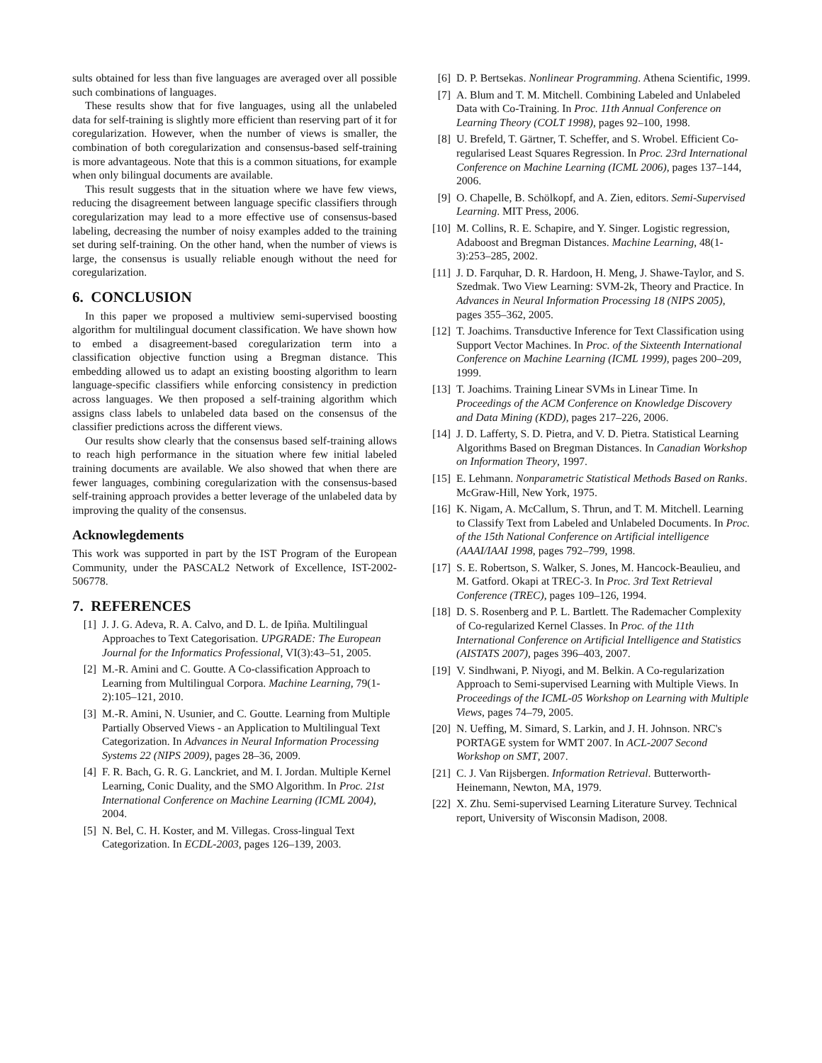sults obtained for less than five languages are averaged over all possible such combinations of languages.
These results show that for five languages, using all the unlabeled data for self-training is slightly more efficient than reserving part of it for coregularization. However, when the number of views is smaller, the combination of both coregularization and consensus-based self-training is more advantageous. Note that this is a common situations, for example when only bilingual documents are available.
This result suggests that in the situation where we have few views, reducing the disagreement between language specific classifiers through coregularization may lead to a more effective use of consensus-based labeling, decreasing the number of noisy examples added to the training set during self-training. On the other hand, when the number of views is large, the consensus is usually reliable enough without the need for coregularization.
6. CONCLUSION
In this paper we proposed a multiview semi-supervised boosting algorithm for multilingual document classification. We have shown how to embed a disagreement-based coregularization term into a classification objective function using a Bregman distance. This embedding allowed us to adapt an existing boosting algorithm to learn language-specific classifiers while enforcing consistency in prediction across languages. We then proposed a self-training algorithm which assigns class labels to unlabeled data based on the consensus of the classifier predictions across the different views.
Our results show clearly that the consensus based self-training allows to reach high performance in the situation where few initial labeled training documents are available. We also showed that when there are fewer languages, combining coregularization with the consensus-based self-training approach provides a better leverage of the unlabeled data by improving the quality of the consensus.
Acknowlegdements
This work was supported in part by the IST Program of the European Community, under the PASCAL2 Network of Excellence, IST-2002-506778.
7. REFERENCES
[1] J. J. G. Adeva, R. A. Calvo, and D. L. de Ipiña. Multilingual Approaches to Text Categorisation. UPGRADE: The European Journal for the Informatics Professional, VI(3):43–51, 2005.
[2] M.-R. Amini and C. Goutte. A Co-classification Approach to Learning from Multilingual Corpora. Machine Learning, 79(1-2):105–121, 2010.
[3] M.-R. Amini, N. Usunier, and C. Goutte. Learning from Multiple Partially Observed Views - an Application to Multilingual Text Categorization. In Advances in Neural Information Processing Systems 22 (NIPS 2009), pages 28–36, 2009.
[4] F. R. Bach, G. R. G. Lanckriet, and M. I. Jordan. Multiple Kernel Learning, Conic Duality, and the SMO Algorithm. In Proc. 21st International Conference on Machine Learning (ICML 2004), 2004.
[5] N. Bel, C. H. Koster, and M. Villegas. Cross-lingual Text Categorization. In ECDL-2003, pages 126–139, 2003.
[6] D. P. Bertsekas. Nonlinear Programming. Athena Scientific, 1999.
[7] A. Blum and T. M. Mitchell. Combining Labeled and Unlabeled Data with Co-Training. In Proc. 11th Annual Conference on Learning Theory (COLT 1998), pages 92–100, 1998.
[8] U. Brefeld, T. Gärtner, T. Scheffer, and S. Wrobel. Efficient Co-regularised Least Squares Regression. In Proc. 23rd International Conference on Machine Learning (ICML 2006), pages 137–144, 2006.
[9] O. Chapelle, B. Schölkopf, and A. Zien, editors. Semi-Supervised Learning. MIT Press, 2006.
[10] M. Collins, R. E. Schapire, and Y. Singer. Logistic regression, Adaboost and Bregman Distances. Machine Learning, 48(1-3):253–285, 2002.
[11] J. D. Farquhar, D. R. Hardoon, H. Meng, J. Shawe-Taylor, and S. Szedmak. Two View Learning: SVM-2k, Theory and Practice. In Advances in Neural Information Processing 18 (NIPS 2005), pages 355–362, 2005.
[12] T. Joachims. Transductive Inference for Text Classification using Support Vector Machines. In Proc. of the Sixteenth International Conference on Machine Learning (ICML 1999), pages 200–209, 1999.
[13] T. Joachims. Training Linear SVMs in Linear Time. In Proceedings of the ACM Conference on Knowledge Discovery and Data Mining (KDD), pages 217–226, 2006.
[14] J. D. Lafferty, S. D. Pietra, and V. D. Pietra. Statistical Learning Algorithms Based on Bregman Distances. In Canadian Workshop on Information Theory, 1997.
[15] E. Lehmann. Nonparametric Statistical Methods Based on Ranks. McGraw-Hill, New York, 1975.
[16] K. Nigam, A. McCallum, S. Thrun, and T. M. Mitchell. Learning to Classify Text from Labeled and Unlabeled Documents. In Proc. of the 15th National Conference on Artificial intelligence (AAAI/IAAI 1998, pages 792–799, 1998.
[17] S. E. Robertson, S. Walker, S. Jones, M. Hancock-Beaulieu, and M. Gatford. Okapi at TREC-3. In Proc. 3rd Text Retrieval Conference (TREC), pages 109–126, 1994.
[18] D. S. Rosenberg and P. L. Bartlett. The Rademacher Complexity of Co-regularized Kernel Classes. In Proc. of the 11th International Conference on Artificial Intelligence and Statistics (AISTATS 2007), pages 396–403, 2007.
[19] V. Sindhwani, P. Niyogi, and M. Belkin. A Co-regularization Approach to Semi-supervised Learning with Multiple Views. In Proceedings of the ICML-05 Workshop on Learning with Multiple Views, pages 74–79, 2005.
[20] N. Ueffing, M. Simard, S. Larkin, and J. H. Johnson. NRC's PORTAGE system for WMT 2007. In ACL-2007 Second Workshop on SMT, 2007.
[21] C. J. Van Rijsbergen. Information Retrieval. Butterworth-Heinemann, Newton, MA, 1979.
[22] X. Zhu. Semi-supervised Learning Literature Survey. Technical report, University of Wisconsin Madison, 2008.